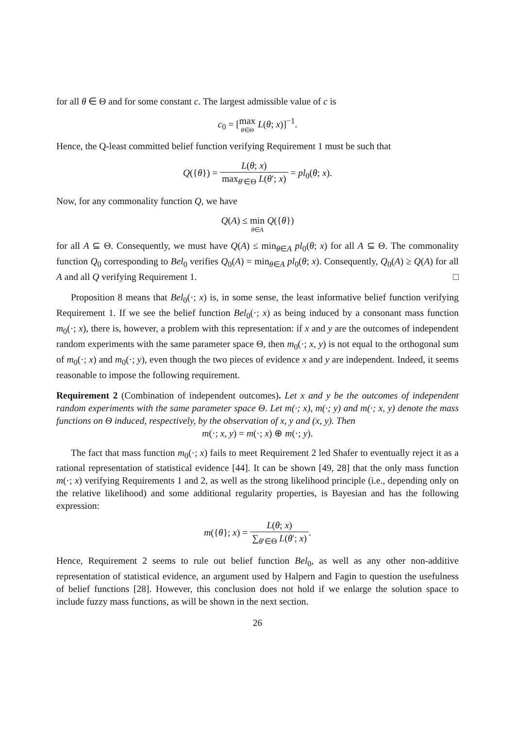for all θ ∈ Θ and for some constant c. The largest admissible value of c is
c<sub>0</sub> = [max θ∈Θ L(θ; x)]<sup>−1</sup>.
Hence, the Q-least committed belief function verifying Requirement 1 must be such that
Q({θ}) = L(θ; x) max<sub>θ′∈Θ</sub> L(θ′; x) = pl<sub>0</sub>(θ; x).
Now, for any commonality function Q, we have
Q(A) ≤ min θ∈A Q({θ})
for all A ⊆ Θ. Consequently, we must have Q(A) ≤ min<sub>θ∈A</sub> pl<sub>0</sub>(θ; x) for all A ⊆ Θ. The commonality function Q<sub>0</sub> corresponding to Bel<sub>0</sub> verifies Q<sub>0</sub>(A) = min<sub>θ∈A</sub> pl<sub>0</sub>(θ; x). Consequently, Q<sub>0</sub>(A) ≥ Q(A) for all A and all Q verifying Requirement 1. □
Proposition 8 means that Bel<sub>0</sub>(·; x) is, in some sense, the least informative belief function verifying Requirement 1. If we see the belief function Bel<sub>0</sub>(·; x) as being induced by a consonant mass function m<sub>0</sub>(·; x), there is, however, a problem with this representation: if x and y are the outcomes of independent random experiments with the same parameter space Θ, then m<sub>0</sub>(·; x, y) is not equal to the orthogonal sum of m<sub>0</sub>(·; x) and m<sub>0</sub>(·; y), even though the two pieces of evidence x and y are independent. Indeed, it seems reasonable to impose the following requirement.
Requirement 2 (Combination of independent outcomes). Let x and y be the outcomes of independent random experiments with the same parameter space Θ. Let m(·; x), m(·; y) and m(·; x, y) denote the mass functions on Θ induced, respectively, by the observation of x, y and (x, y). Then
m(·; x, y) = m(·; x) ⊕ m(·; y).
The fact that mass function m<sub>0</sub>(·; x) fails to meet Requirement 2 led Shafer to eventually reject it as a rational representation of statistical evidence [44]. It can be shown [49, 28] that the only mass function m(·; x) verifying Requirements 1 and 2, as well as the strong likelihood principle (i.e., depending only on the relative likelihood) and some additional regularity properties, is Bayesian and has the following expression:
m({θ}; x) = L(θ; x) ∑<sub>θ′∈Θ</sub> L(θ′; x).
Hence, Requirement 2 seems to rule out belief function Bel<sub>0</sub>, as well as any other non-additive representation of statistical evidence, an argument used by Halpern and Fagin to question the usefulness of belief functions [28]. However, this conclusion does not hold if we enlarge the solution space to include fuzzy mass functions, as will be shown in the next section.
26